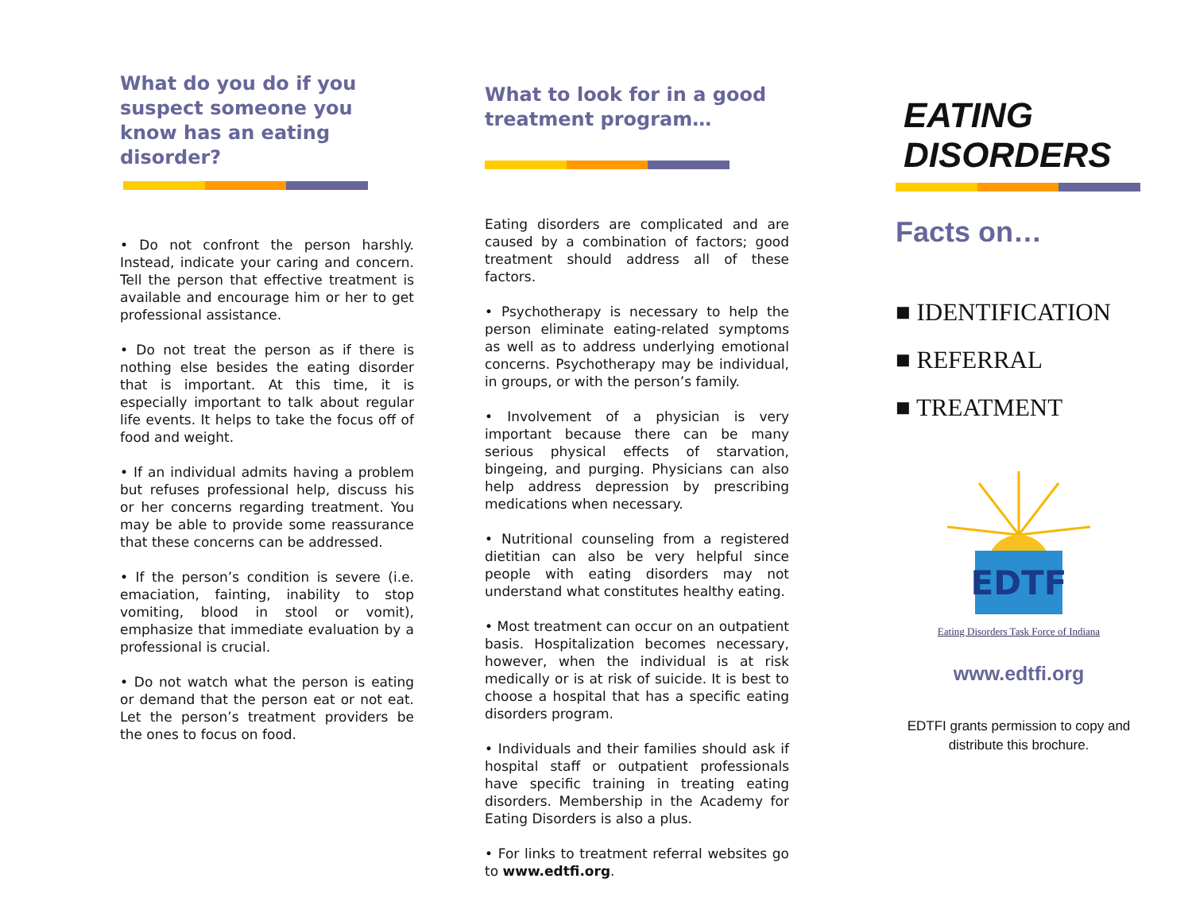What do you do if you suspect someone you know has an eating disorder?
• Do not confront the person harshly. Instead, indicate your caring and concern. Tell the person that effective treatment is available and encourage him or her to get professional assistance.
• Do not treat the person as if there is nothing else besides the eating disorder that is important. At this time, it is especially important to talk about regular life events. It helps to take the focus off of food and weight.
• If an individual admits having a problem but refuses professional help, discuss his or her concerns regarding treatment. You may be able to provide some reassurance that these concerns can be addressed.
• If the person’s condition is severe (i.e. emaciation, fainting, inability to stop vomiting, blood in stool or vomit), emphasize that immediate evaluation by a professional is crucial.
• Do not watch what the person is eating or demand that the person eat or not eat. Let the person’s treatment providers be the ones to focus on food.
What to look for in a good treatment program…
Eating disorders are complicated and are caused by a combination of factors; good treatment should address all of these factors.
• Psychotherapy is necessary to help the person eliminate eating-related symptoms as well as to address underlying emotional concerns. Psychotherapy may be individual, in groups, or with the person’s family.
• Involvement of a physician is very important because there can be many serious physical effects of starvation, bingeing, and purging. Physicians can also help address depression by prescribing medications when necessary.
• Nutritional counseling from a registered dietitian can also be very helpful since people with eating disorders may not understand what constitutes healthy eating.
• Most treatment can occur on an outpatient basis. Hospitalization becomes necessary, however, when the individual is at risk medically or is at risk of suicide. It is best to choose a hospital that has a specific eating disorders program.
• Individuals and their families should ask if hospital staff or outpatient professionals have specific training in treating eating disorders. Membership in the Academy for Eating Disorders is also a plus.
• For links to treatment referral websites go to www.edtfi.org.
EATING DISORDERS
Facts on…
■ IDENTIFICATION
■ REFERRAL
■ TREATMENT
EDTF
Eating Disorders Task Force of Indiana
www.edtfi.org
EDTFI grants permission to copy and distribute this brochure.